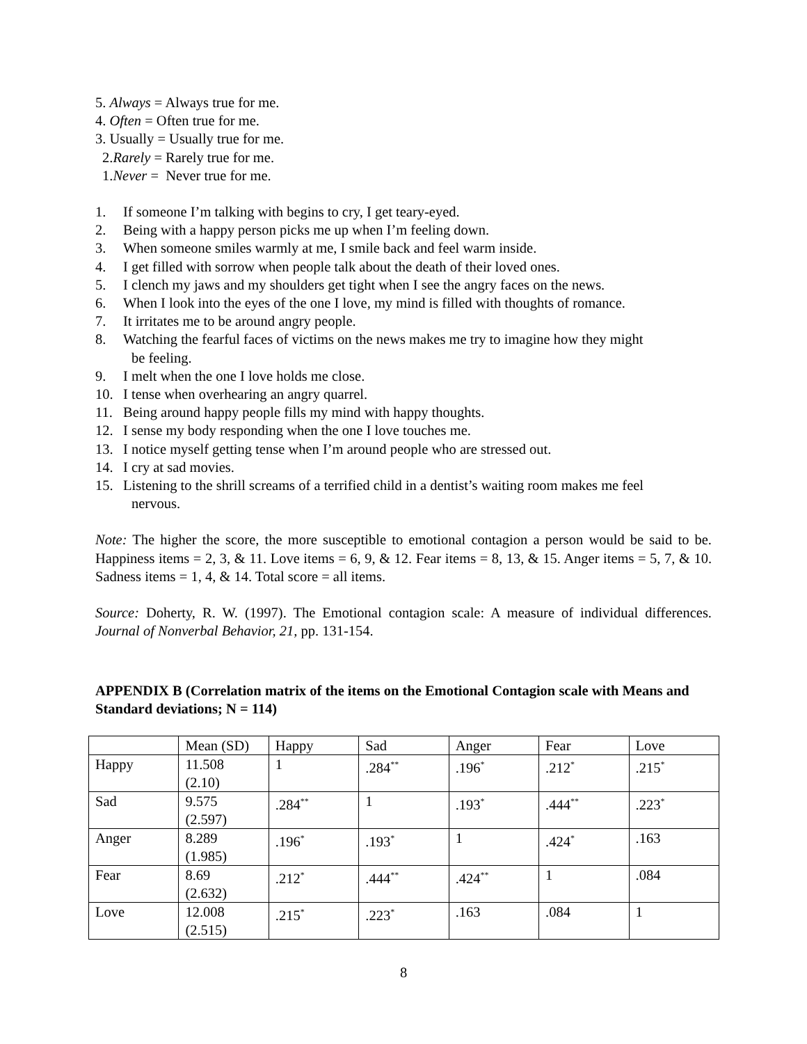5. Always = Always true for me.
4. Often = Often true for me.
3. Usually = Usually true for me.
2.Rarely = Rarely true for me.
1.Never = Never true for me.
1. If someone I’m talking with begins to cry, I get teary-eyed.
2. Being with a happy person picks me up when I’m feeling down.
3. When someone smiles warmly at me, I smile back and feel warm inside.
4. I get filled with sorrow when people talk about the death of their loved ones.
5. I clench my jaws and my shoulders get tight when I see the angry faces on the news.
6. When I look into the eyes of the one I love, my mind is filled with thoughts of romance.
7. It irritates me to be around angry people.
8. Watching the fearful faces of victims on the news makes me try to imagine how they might
be feeling.
9. I melt when the one I love holds me close.
10. I tense when overhearing an angry quarrel.
11. Being around happy people fills my mind with happy thoughts.
12. I sense my body responding when the one I love touches me.
13. I notice myself getting tense when I’m around people who are stressed out.
14. I cry at sad movies.
15. Listening to the shrill screams of a terrified child in a dentist’s waiting room makes me feel
nervous.
Note: The higher the score, the more susceptible to emotional contagion a person would be said to be. Happiness items = 2, 3, & 11. Love items = 6, 9, & 12. Fear items = 8, 13, & 15. Anger items = 5, 7, & 10. Sadness items = 1, 4, & 14. Total score = all items.
Source: Doherty, R. W. (1997). The Emotional contagion scale: A measure of individual differences. Journal of Nonverbal Behavior, 21, pp. 131-154.
APPENDIX B (Correlation matrix of the items on the Emotional Contagion scale with Means and Standard deviations; N = 114)
| | Mean (SD) | Happy | Sad | Anger | Fear | Love |
| Happy | 11.508 (2.10) | 1 | .284<sup>**</sup> | .196<sup>*</sup> | .212<sup>*</sup> | .215<sup>*</sup> |
| Sad | 9.575 (2.597) | .284<sup>**</sup> | 1 | .193<sup>*</sup> | .444<sup>**</sup> | .223<sup>*</sup> |
| Anger | 8.289 (1.985) | .196<sup>*</sup> | .193<sup>*</sup> | 1 | .424<sup>*</sup> | .163 |
| Fear | 8.69 (2.632) | .212<sup>*</sup> | .444<sup>**</sup> | .424<sup>**</sup> | 1 | .084 |
| Love | 12.008 (2.515) | .215<sup>*</sup> | .223<sup>*</sup> | .163 | .084 | 1 |
8